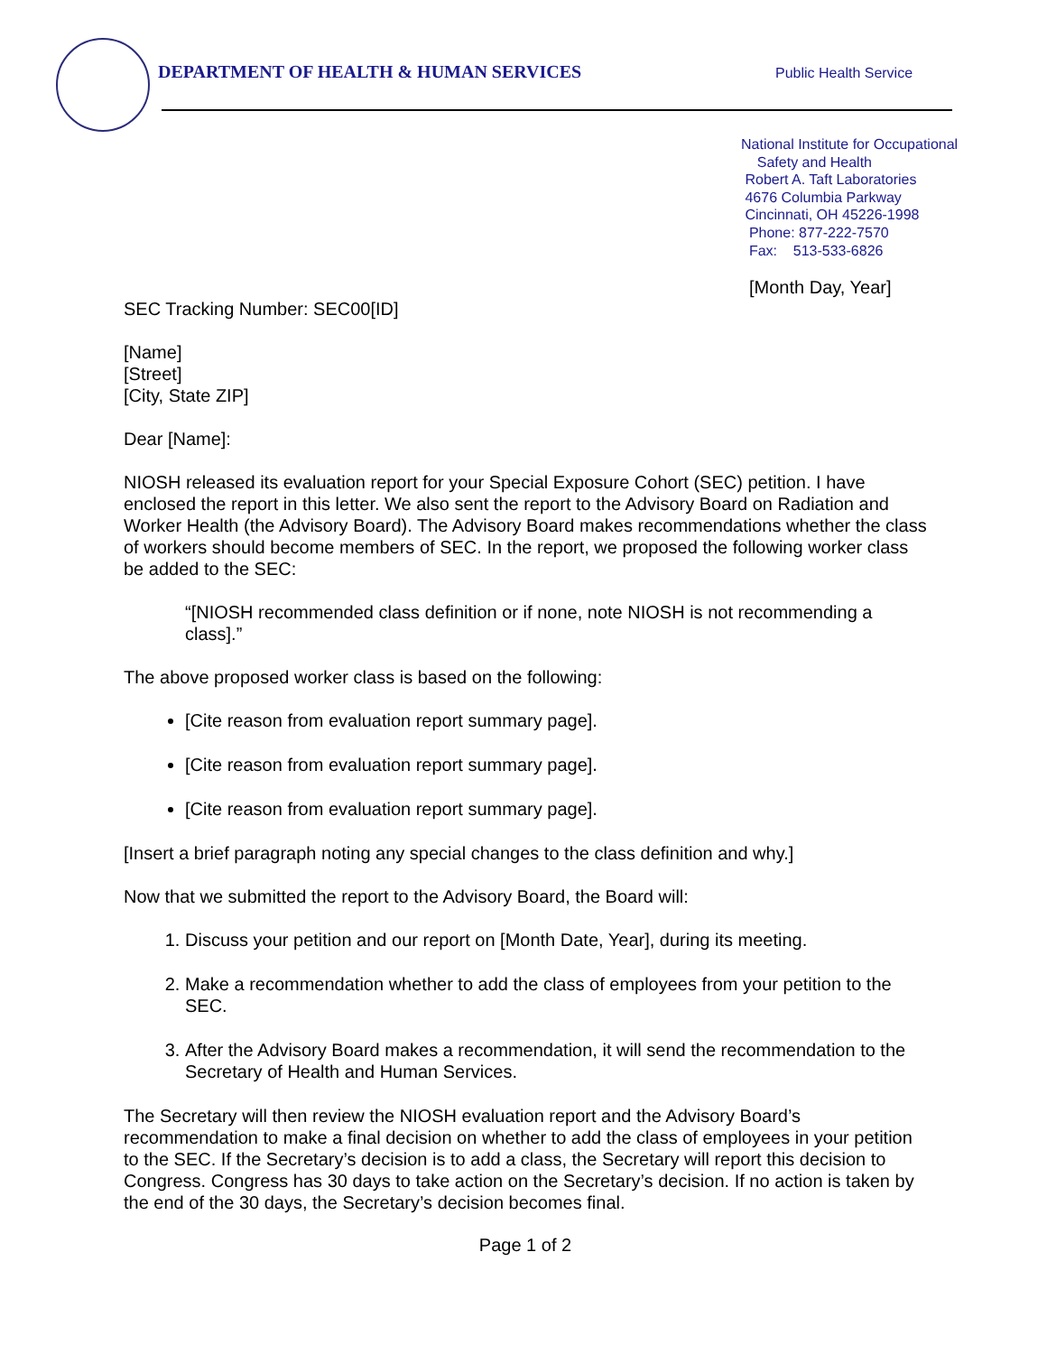DEPARTMENT OF HEALTH & HUMAN SERVICES
Public Health Service
National Institute for Occupational
Safety and Health
Robert A. Taft Laboratories
4676 Columbia Parkway
Cincinnati, OH 45226-1998
Phone: 877-222-7570
Fax: 513-533-6826
[Month Day, Year]
SEC Tracking Number: SEC00[ID]
[Name]
[Street]
[City, State ZIP]
Dear [Name]:
NIOSH released its evaluation report for your Special Exposure Cohort (SEC) petition. I have enclosed the report in this letter. We also sent the report to the Advisory Board on Radiation and Worker Health (the Advisory Board). The Advisory Board makes recommendations whether the class of workers should become members of SEC. In the report, we proposed the following worker class be added to the SEC:
“[NIOSH recommended class definition or if none, note NIOSH is not recommending a class].”
The above proposed worker class is based on the following:
[Cite reason from evaluation report summary page].
[Cite reason from evaluation report summary page].
[Cite reason from evaluation report summary page].
[Insert a brief paragraph noting any special changes to the class definition and why.]
Now that we submitted the report to the Advisory Board, the Board will:
1. Discuss your petition and our report on [Month Date, Year], during its meeting.
2. Make a recommendation whether to add the class of employees from your petition to the SEC.
3. After the Advisory Board makes a recommendation, it will send the recommendation to the Secretary of Health and Human Services.
The Secretary will then review the NIOSH evaluation report and the Advisory Board’s recommendation to make a final decision on whether to add the class of employees in your petition to the SEC. If the Secretary’s decision is to add a class, the Secretary will report this decision to Congress. Congress has 30 days to take action on the Secretary’s decision. If no action is taken by the end of the 30 days, the Secretary’s decision becomes final.
Page 1 of 2